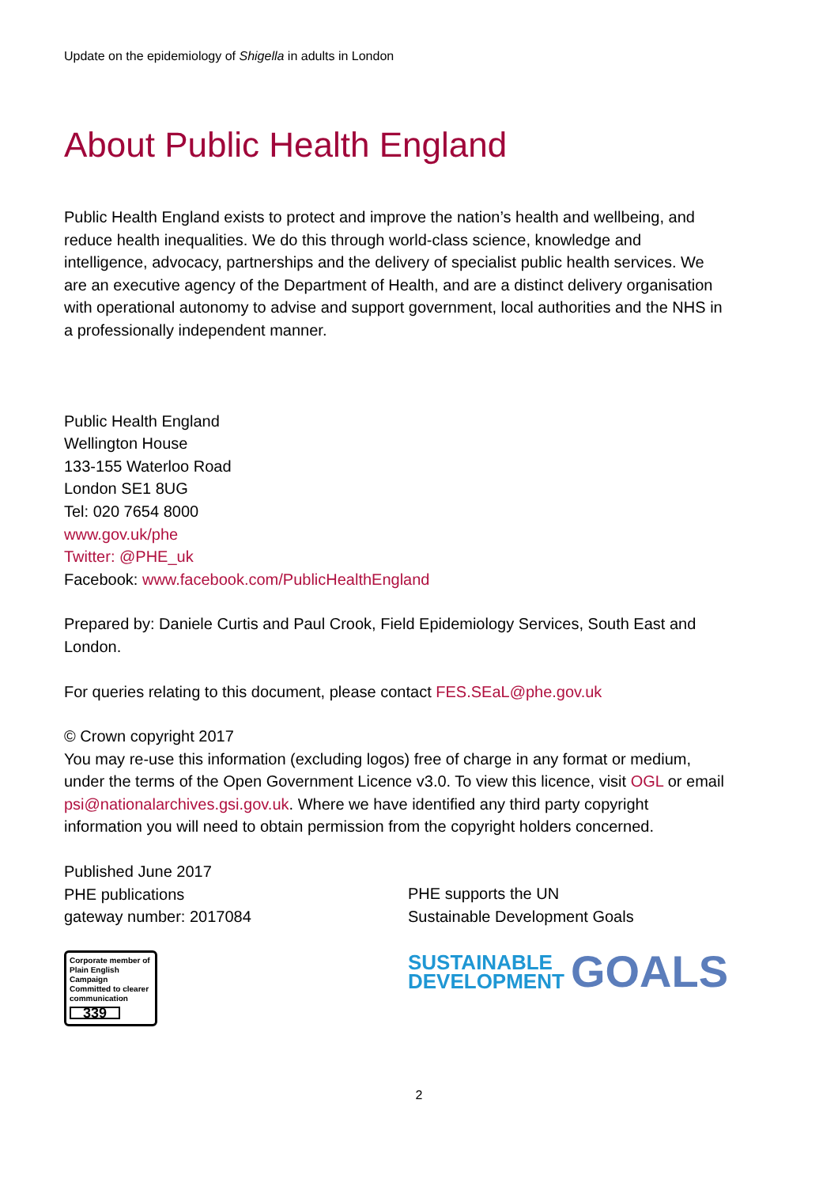Update on the epidemiology of Shigella in adults in London
About Public Health England
Public Health England exists to protect and improve the nation’s health and wellbeing, and reduce health inequalities. We do this through world-class science, knowledge and intelligence, advocacy, partnerships and the delivery of specialist public health services. We are an executive agency of the Department of Health, and are a distinct delivery organisation with operational autonomy to advise and support government, local authorities and the NHS in a professionally independent manner.
Public Health England
Wellington House
133-155 Waterloo Road
London SE1 8UG
Tel: 020 7654 8000
www.gov.uk/phe
Twitter: @PHE_uk
Facebook: www.facebook.com/PublicHealthEngland
Prepared by: Daniele Curtis and Paul Crook, Field Epidemiology Services, South East and London.
For queries relating to this document, please contact FES.SEaL@phe.gov.uk
© Crown copyright 2017
You may re-use this information (excluding logos) free of charge in any format or medium, under the terms of the Open Government Licence v3.0. To view this licence, visit OGL or email psi@nationalarchives.gsi.gov.uk. Where we have identified any third party copyright information you will need to obtain permission from the copyright holders concerned.
Published June 2017
PHE publications
gateway number: 2017084
Corporate member of Plain English Campaign
Committed to clearer communication
339
PHE supports the UN
Sustainable Development Goals
SUSTAINABLE
DEVELOPMENT
GOALS
2